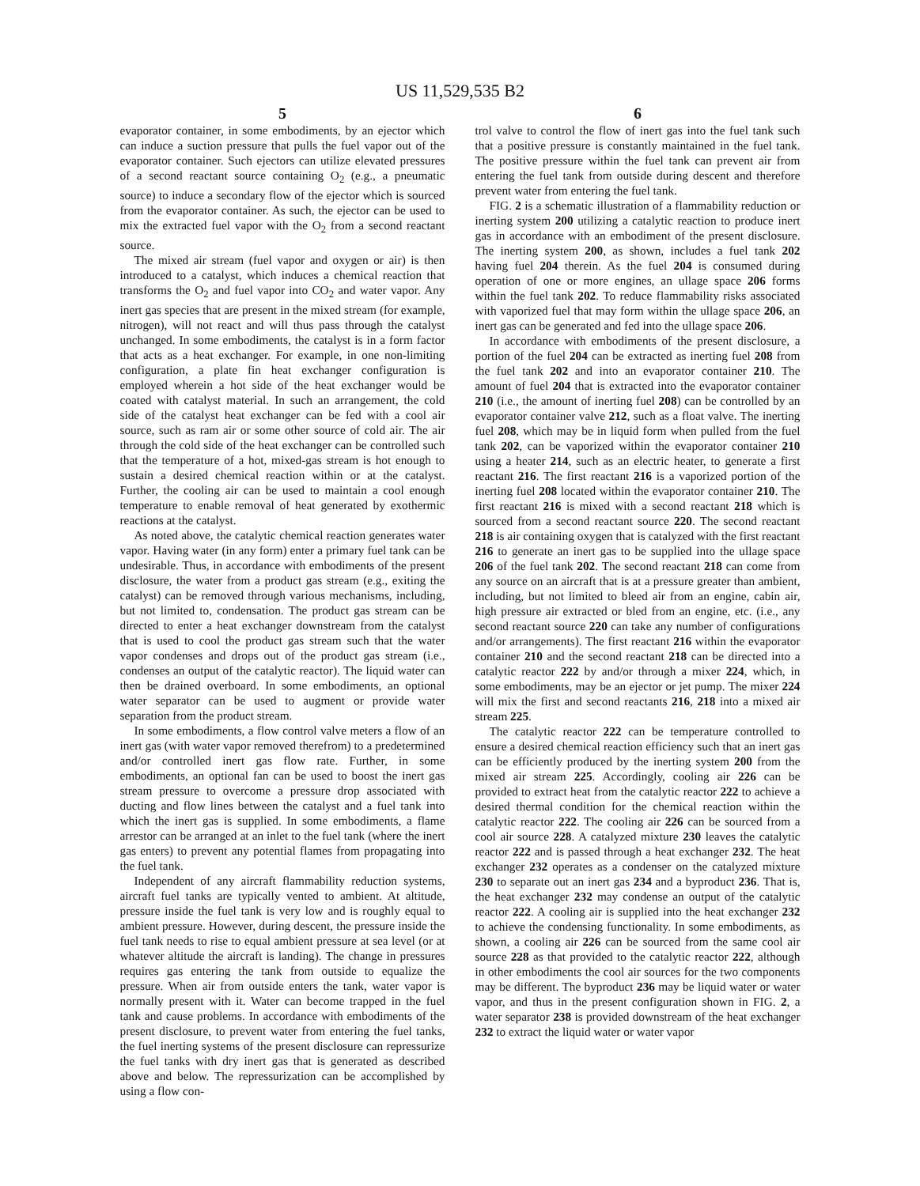US 11,529,535 B2
5
evaporator container, in some embodiments, by an ejector which can induce a suction pressure that pulls the fuel vapor out of the evaporator container. Such ejectors can utilize elevated pressures of a second reactant source containing O<sub>2</sub> (e.g., a pneumatic source) to induce a secondary flow of the ejector which is sourced from the evaporator container. As such, the ejector can be used to mix the extracted fuel vapor with the O<sub>2</sub> from a second reactant source.
The mixed air stream (fuel vapor and oxygen or air) is then introduced to a catalyst, which induces a chemical reaction that transforms the O<sub>2</sub> and fuel vapor into CO<sub>2</sub> and water vapor. Any inert gas species that are present in the mixed stream (for example, nitrogen), will not react and will thus pass through the catalyst unchanged. In some embodiments, the catalyst is in a form factor that acts as a heat exchanger. For example, in one non-limiting configuration, a plate fin heat exchanger configuration is employed wherein a hot side of the heat exchanger would be coated with catalyst material. In such an arrangement, the cold side of the catalyst heat exchanger can be fed with a cool air source, such as ram air or some other source of cold air. The air through the cold side of the heat exchanger can be controlled such that the temperature of a hot, mixed-gas stream is hot enough to sustain a desired chemical reaction within or at the catalyst. Further, the cooling air can be used to maintain a cool enough temperature to enable removal of heat generated by exothermic reactions at the catalyst.
As noted above, the catalytic chemical reaction generates water vapor. Having water (in any form) enter a primary fuel tank can be undesirable. Thus, in accordance with embodiments of the present disclosure, the water from a product gas stream (e.g., exiting the catalyst) can be removed through various mechanisms, including, but not limited to, condensation. The product gas stream can be directed to enter a heat exchanger downstream from the catalyst that is used to cool the product gas stream such that the water vapor condenses and drops out of the product gas stream (i.e., condenses an output of the catalytic reactor). The liquid water can then be drained overboard. In some embodiments, an optional water separator can be used to augment or provide water separation from the product stream.
In some embodiments, a flow control valve meters a flow of an inert gas (with water vapor removed therefrom) to a predetermined and/or controlled inert gas flow rate. Further, in some embodiments, an optional fan can be used to boost the inert gas stream pressure to overcome a pressure drop associated with ducting and flow lines between the catalyst and a fuel tank into which the inert gas is supplied. In some embodiments, a flame arrestor can be arranged at an inlet to the fuel tank (where the inert gas enters) to prevent any potential flames from propagating into the fuel tank.
Independent of any aircraft flammability reduction systems, aircraft fuel tanks are typically vented to ambient. At altitude, pressure inside the fuel tank is very low and is roughly equal to ambient pressure. However, during descent, the pressure inside the fuel tank needs to rise to equal ambient pressure at sea level (or at whatever altitude the aircraft is landing). The change in pressures requires gas entering the tank from outside to equalize the pressure. When air from outside enters the tank, water vapor is normally present with it. Water can become trapped in the fuel tank and cause problems. In accordance with embodiments of the present disclosure, to prevent water from entering the fuel tanks, the fuel inerting systems of the present disclosure can repressurize the fuel tanks with dry inert gas that is generated as described above and below. The repressurization can be accomplished by using a flow con-
6
trol valve to control the flow of inert gas into the fuel tank such that a positive pressure is constantly maintained in the fuel tank. The positive pressure within the fuel tank can prevent air from entering the fuel tank from outside during descent and therefore prevent water from entering the fuel tank.
FIG. 2 is a schematic illustration of a flammability reduction or inerting system 200 utilizing a catalytic reaction to produce inert gas in accordance with an embodiment of the present disclosure. The inerting system 200, as shown, includes a fuel tank 202 having fuel 204 therein. As the fuel 204 is consumed during operation of one or more engines, an ullage space 206 forms within the fuel tank 202. To reduce flammability risks associated with vaporized fuel that may form within the ullage space 206, an inert gas can be generated and fed into the ullage space 206.
In accordance with embodiments of the present disclosure, a portion of the fuel 204 can be extracted as inerting fuel 208 from the fuel tank 202 and into an evaporator container 210. The amount of fuel 204 that is extracted into the evaporator container 210 (i.e., the amount of inerting fuel 208) can be controlled by an evaporator container valve 212, such as a float valve. The inerting fuel 208, which may be in liquid form when pulled from the fuel tank 202, can be vaporized within the evaporator container 210 using a heater 214, such as an electric heater, to generate a first reactant 216. The first reactant 216 is a vaporized portion of the inerting fuel 208 located within the evaporator container 210. The first reactant 216 is mixed with a second reactant 218 which is sourced from a second reactant source 220. The second reactant 218 is air containing oxygen that is catalyzed with the first reactant 216 to generate an inert gas to be supplied into the ullage space 206 of the fuel tank 202. The second reactant 218 can come from any source on an aircraft that is at a pressure greater than ambient, including, but not limited to bleed air from an engine, cabin air, high pressure air extracted or bled from an engine, etc. (i.e., any second reactant source 220 can take any number of configurations and/or arrangements). The first reactant 216 within the evaporator container 210 and the second reactant 218 can be directed into a catalytic reactor 222 by and/or through a mixer 224, which, in some embodiments, may be an ejector or jet pump. The mixer 224 will mix the first and second reactants 216, 218 into a mixed air stream 225.
The catalytic reactor 222 can be temperature controlled to ensure a desired chemical reaction efficiency such that an inert gas can be efficiently produced by the inerting system 200 from the mixed air stream 225. Accordingly, cooling air 226 can be provided to extract heat from the catalytic reactor 222 to achieve a desired thermal condition for the chemical reaction within the catalytic reactor 222. The cooling air 226 can be sourced from a cool air source 228. A catalyzed mixture 230 leaves the catalytic reactor 222 and is passed through a heat exchanger 232. The heat exchanger 232 operates as a condenser on the catalyzed mixture 230 to separate out an inert gas 234 and a byproduct 236. That is, the heat exchanger 232 may condense an output of the catalytic reactor 222. A cooling air is supplied into the heat exchanger 232 to achieve the condensing functionality. In some embodiments, as shown, a cooling air 226 can be sourced from the same cool air source 228 as that provided to the catalytic reactor 222, although in other embodiments the cool air sources for the two components may be different. The byproduct 236 may be liquid water or water vapor, and thus in the present configuration shown in FIG. 2, a water separator 238 is provided downstream of the heat exchanger 232 to extract the liquid water or water vapor